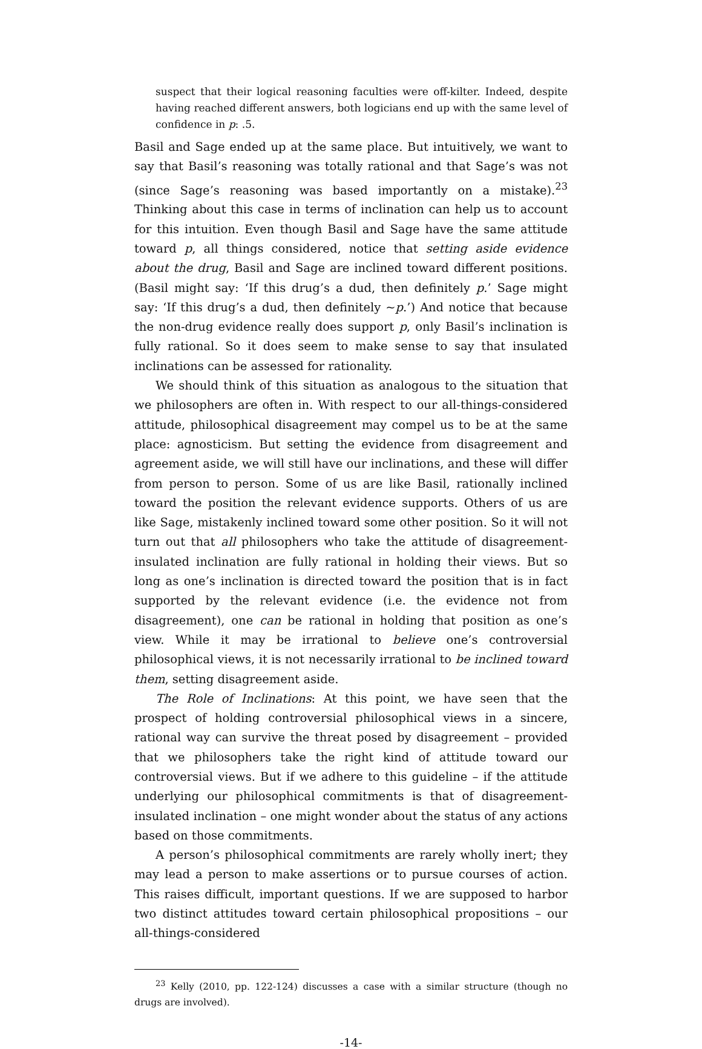suspect that their logical reasoning faculties were off-kilter. Indeed, despite having reached different answers, both logicians end up with the same level of confidence in p: .5.
Basil and Sage ended up at the same place. But intuitively, we want to say that Basil’s reasoning was totally rational and that Sage’s was not (since Sage’s reasoning was based importantly on a mistake).<sup>23</sup> Thinking about this case in terms of inclination can help us to account for this intuition. Even though Basil and Sage have the same attitude toward p, all things considered, notice that setting aside evidence about the drug, Basil and Sage are inclined toward different positions. (Basil might say: ‘If this drug’s a dud, then definitely p.’ Sage might say: ‘If this drug’s a dud, then definitely ~p.’) And notice that because the non-drug evidence really does support p, only Basil’s inclination is fully rational. So it does seem to make sense to say that insulated inclinations can be assessed for rationality.
We should think of this situation as analogous to the situation that we philosophers are often in. With respect to our all-things-considered attitude, philosophical disagreement may compel us to be at the same place: agnosticism. But setting the evidence from disagreement and agreement aside, we will still have our inclinations, and these will differ from person to person. Some of us are like Basil, rationally inclined toward the position the relevant evidence supports. Others of us are like Sage, mistakenly inclined toward some other position. So it will not turn out that all philosophers who take the attitude of disagreement-insulated inclination are fully rational in holding their views. But so long as one’s inclination is directed toward the position that is in fact supported by the relevant evidence (i.e. the evidence not from disagreement), one can be rational in holding that position as one’s view. While it may be irrational to believe one’s controversial philosophical views, it is not necessarily irrational to be inclined toward them, setting disagreement aside.
The Role of Inclinations: At this point, we have seen that the prospect of holding controversial philosophical views in a sincere, rational way can survive the threat posed by disagreement – provided that we philosophers take the right kind of attitude toward our controversial views. But if we adhere to this guideline – if the attitude underlying our philosophical commitments is that of disagreement-insulated inclination – one might wonder about the status of any actions based on those commitments.
A person’s philosophical commitments are rarely wholly inert; they may lead a person to make assertions or to pursue courses of action. This raises difficult, important questions. If we are supposed to harbor two distinct attitudes toward certain philosophical propositions – our all-things-considered
<sup>23</sup> Kelly (2010, pp. 122-124) discusses a case with a similar structure (though no drugs are involved).
-14-